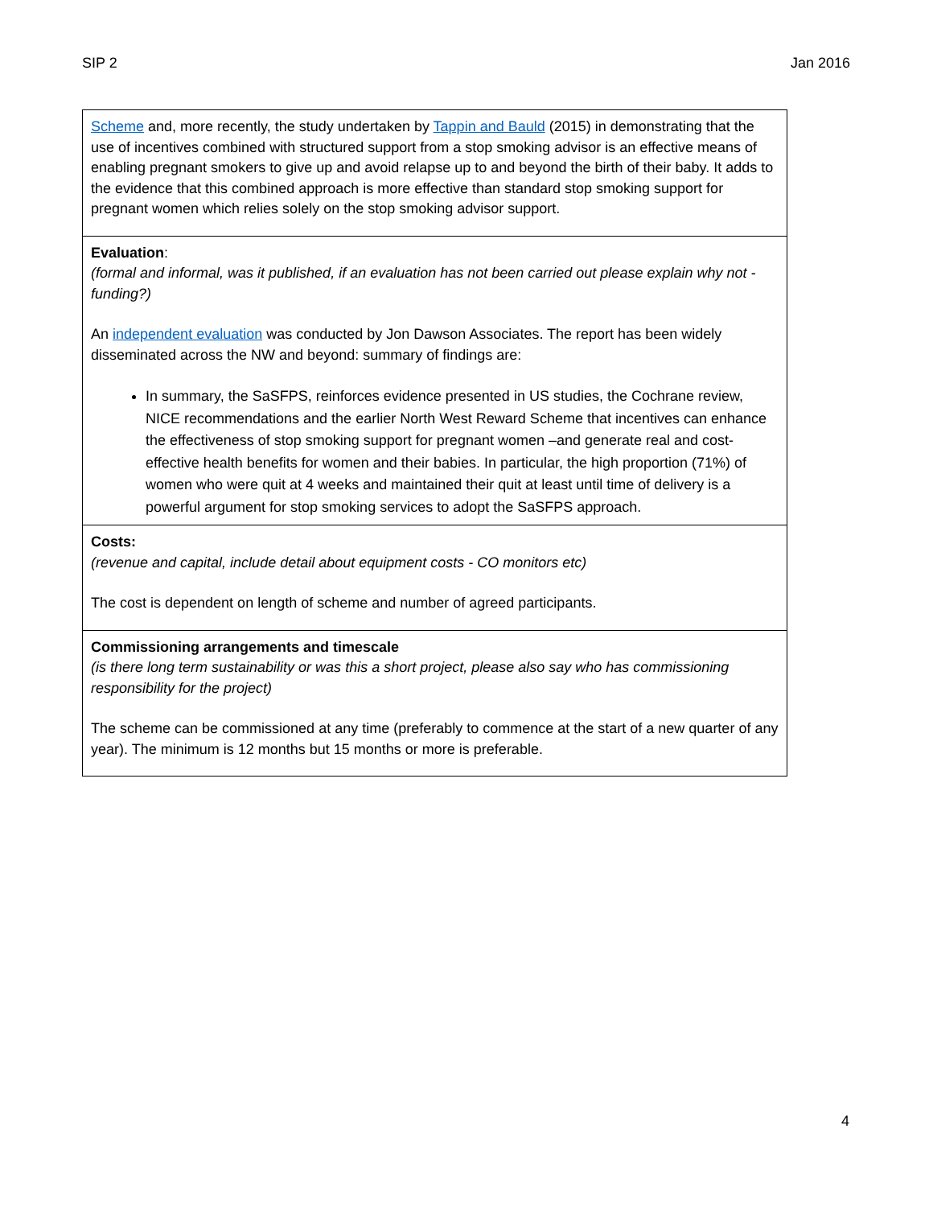SIP 2 Jan 2016
| Scheme and, more recently, the study undertaken by Tappin and Bauld (2015) in demonstrating that the use of incentives combined with structured support from a stop smoking advisor is an effective means of enabling pregnant smokers to give up and avoid relapse up to and beyond the birth of their baby. It adds to the evidence that this combined approach is more effective than standard stop smoking support for pregnant women which relies solely on the stop smoking advisor support. |
| Evaluation : (formal and informal, was it published, if an evaluation has not been carried out please explain why not - funding?) An independent evaluation was conducted by Jon Dawson Associates. The report has been widely disseminated across the NW and beyond: summary of findings are: In summary, the SaSFPS, reinforces evidence presented in US studies, the Cochrane review, NICE recommendations and the earlier North West Reward Scheme that incentives can enhance the effectiveness of stop smoking support for pregnant women –and generate real and cost-effective health benefits for women and their babies. In particular, the high proportion (71%) of women who were quit at 4 weeks and maintained their quit at least until time of delivery is a powerful argument for stop smoking services to adopt the SaSFPS approach. |
| Costs: (revenue and capital, include detail about equipment costs - CO monitors etc) The cost is dependent on length of scheme and number of agreed participants. |
| Commissioning arrangements and timescale (is there long term sustainability or was this a short project, please also say who has commissioning responsibility for the project) The scheme can be commissioned at any time (preferably to commence at the start of a new quarter of any year). The minimum is 12 months but 15 months or more is preferable. |
4